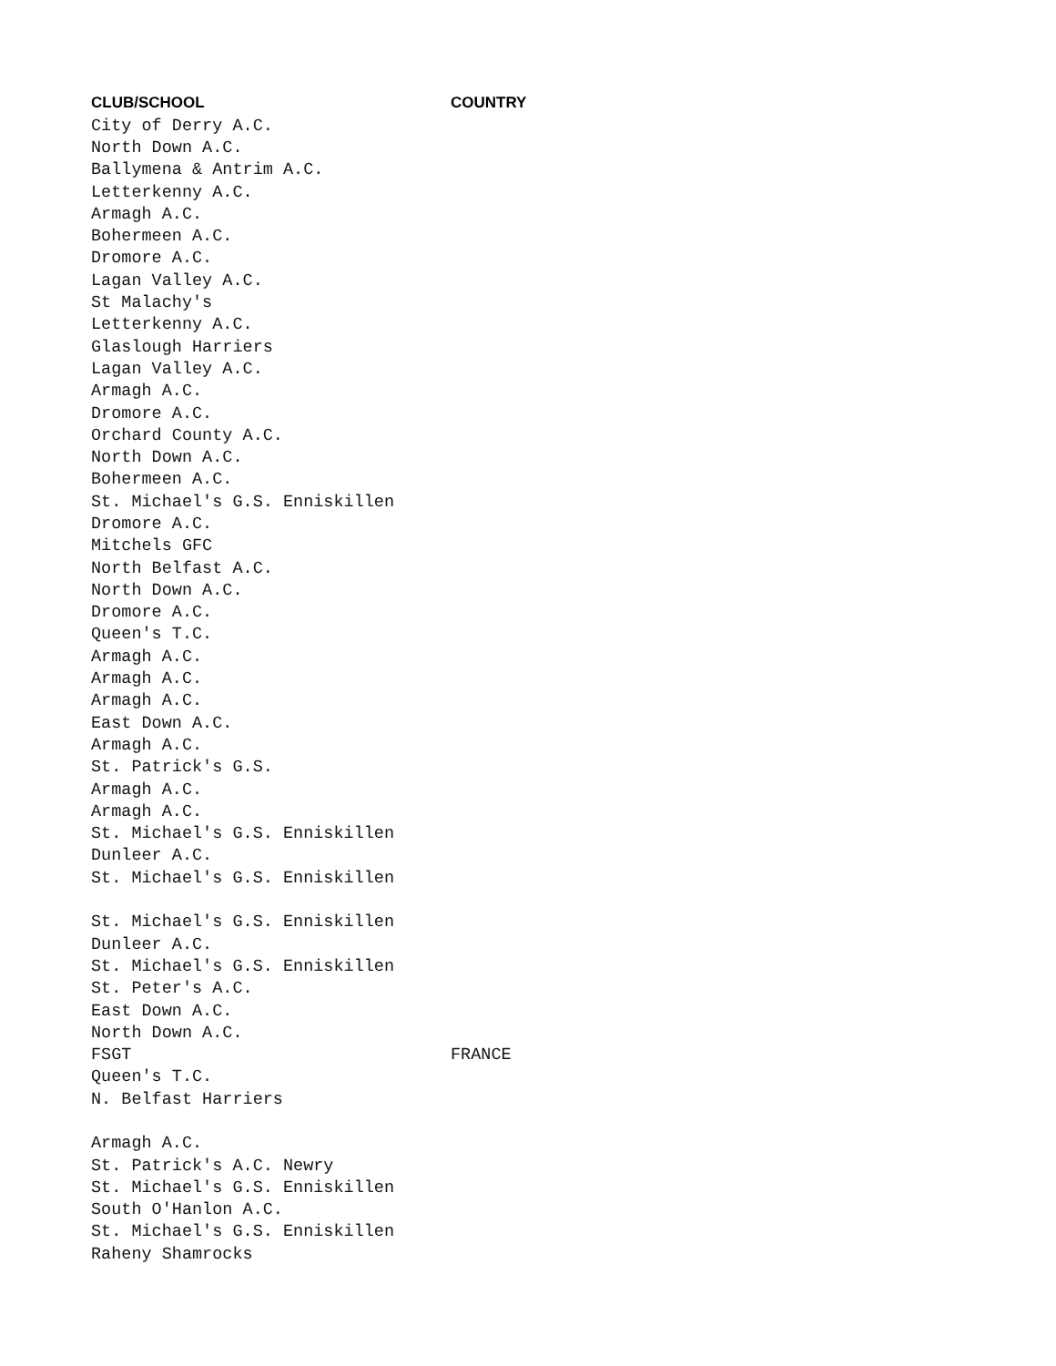| CLUB/SCHOOL | COUNTRY |
| --- | --- |
| City of Derry A.C. | |
| North Down A.C. | |
| Ballymena & Antrim A.C. | |
| Letterkenny A.C. | |
| Armagh A.C. | |
| Bohermeen A.C. | |
| Dromore A.C. | |
| Lagan Valley A.C. | |
| St Malachy's | |
| Letterkenny A.C. | |
| Glaslough Harriers | |
| Lagan Valley A.C. | |
| Armagh A.C. | |
| Dromore A.C. | |
| Orchard County A.C. | |
| North Down A.C. | |
| Bohermeen A.C. | |
| St. Michael's G.S. Enniskillen | |
| Dromore A.C. | |
| Mitchels GFC | |
| North Belfast A.C. | |
| North Down A.C. | |
| Dromore A.C. | |
| Queen's T.C. | |
| Armagh A.C. | |
| Armagh A.C. | |
| Armagh A.C. | |
| East Down A.C. | |
| Armagh A.C. | |
| St. Patrick's G.S. | |
| Armagh A.C. | |
| Armagh A.C. | |
| St. Michael's G.S. Enniskillen | |
| Dunleer A.C. | |
| St. Michael's G.S. Enniskillen | |
| St. Michael's G.S. Enniskillen | |
| Dunleer A.C. | |
| St. Michael's G.S. Enniskillen | |
| St. Peter's A.C. | |
| East Down A.C. | |
| North Down A.C. | |
| FSGT | FRANCE |
| Queen's T.C. | |
| N. Belfast Harriers | |
| Armagh A.C. | |
| St. Patrick's A.C. Newry | |
| St. Michael's G.S. Enniskillen | |
| South O'Hanlon A.C. | |
| St. Michael's G.S. Enniskillen | |
| Raheny Shamrocks | |